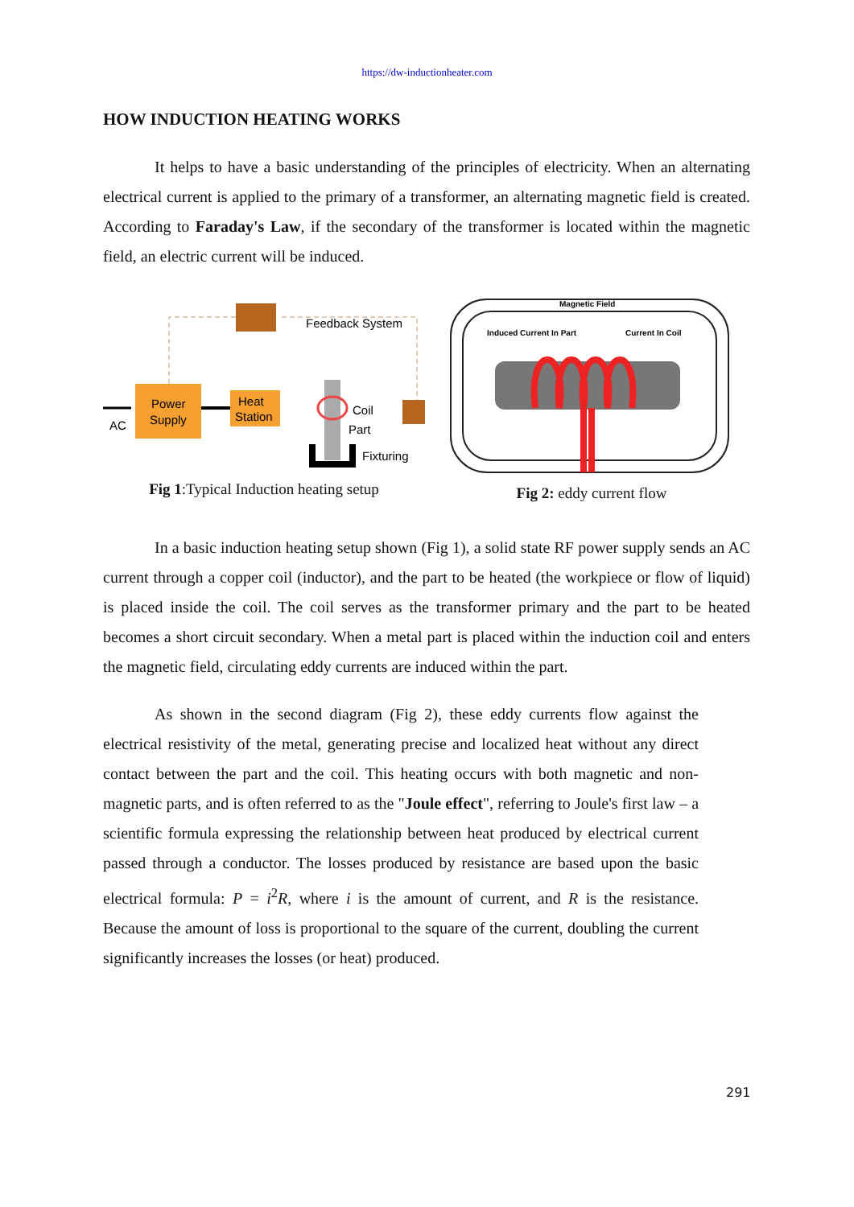https://dw-inductionheater.com
HOW INDUCTION HEATING WORKS
It helps to have a basic understanding of the principles of electricity. When an alternating electrical current is applied to the primary of a transformer, an alternating magnetic field is created. According to Faraday's Law, if the secondary of the transformer is located within the magnetic field, an electric current will be induced.
Feedback System
Power
Supply
Heat
Station
AC
Coil
Part
Fixturing
Fig 1:Typical Induction heating setup
Magnetic Field
Induced Current In Part
Current In Coil
Fig 2: eddy current flow
In a basic induction heating setup shown (Fig 1), a solid state RF power supply sends an AC current through a copper coil (inductor), and the part to be heated (the workpiece or flow of liquid) is placed inside the coil. The coil serves as the transformer primary and the part to be heated becomes a short circuit secondary. When a metal part is placed within the induction coil and enters the magnetic field, circulating eddy currents are induced within the part.
As shown in the second diagram (Fig 2), these eddy currents flow against the electrical resistivity of the metal, generating precise and localized heat without any direct contact between the part and the coil. This heating occurs with both magnetic and non-magnetic parts, and is often referred to as the "Joule effect", referring to Joule's first law – a scientific formula expressing the relationship between heat produced by electrical current passed through a conductor. The losses produced by resistance are based upon the basic electrical formula: P = i<sup>2</sup>R, where i is the amount of current, and R is the resistance. Because the amount of loss is proportional to the square of the current, doubling the current significantly increases the losses (or heat) produced.
291